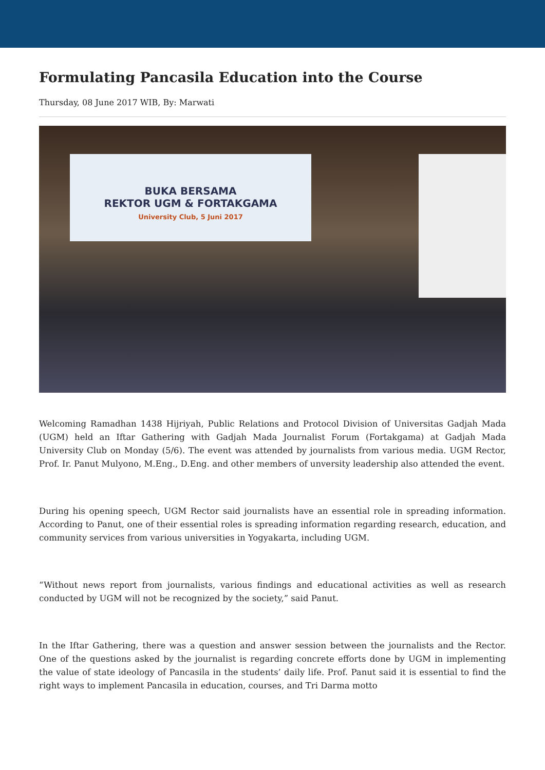Formulating Pancasila Education into the Course
Thursday, 08 June 2017 WIB, By: Marwati
BUKA BERSAMA
REKTOR UGM & FORTAKGAMA
University Club, 5 Juni 2017
Welcoming Ramadhan 1438 Hijriyah, Public Relations and Protocol Division of Universitas Gadjah Mada (UGM) held an Iftar Gathering with Gadjah Mada Journalist Forum (Fortakgama) at Gadjah Mada University Club on Monday (5/6). The event was attended by journalists from various media. UGM Rector, Prof. Ir. Panut Mulyono, M.Eng., D.Eng. and other members of unversity leadership also attended the event.
During his opening speech, UGM Rector said journalists have an essential role in spreading information. According to Panut, one of their essential roles is spreading information regarding research, education, and community services from various universities in Yogyakarta, including UGM.
“Without news report from journalists, various findings and educational activities as well as research conducted by UGM will not be recognized by the society,” said Panut.
In the Iftar Gathering, there was a question and answer session between the journalists and the Rector. One of the questions asked by the journalist is regarding concrete efforts done by UGM in implementing the value of state ideology of Pancasila in the students’ daily life. Prof. Panut said it is essential to find the right ways to implement Pancasila in education, courses, and Tri Darma motto